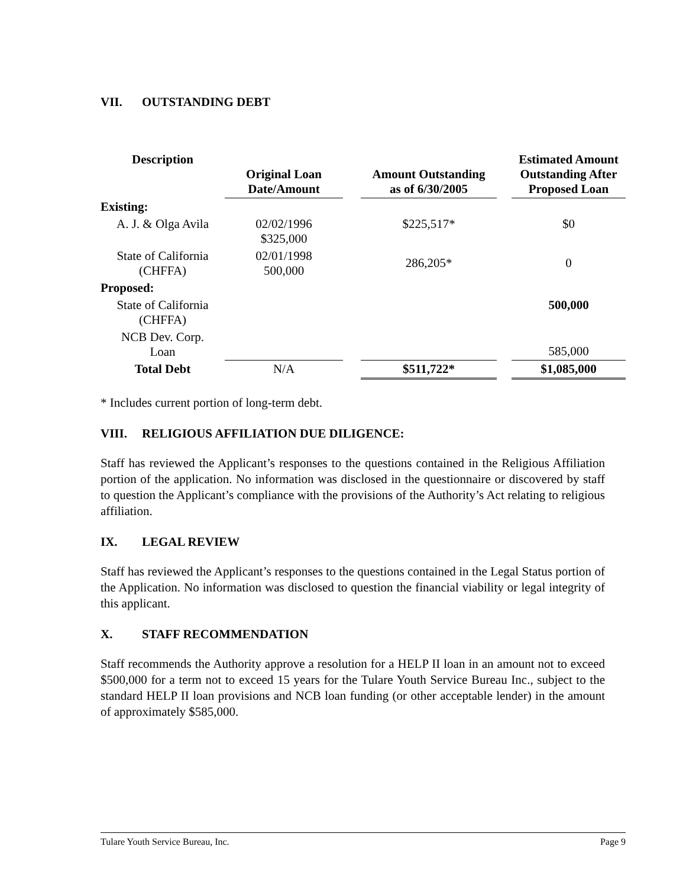VII. OUTSTANDING DEBT
| Description | Original Loan Date/Amount | | Amount Outstanding as of 6/30/2005 | | Estimated Amount Outstanding After Proposed Loan |
| --- | --- | --- | --- | --- | --- |
| Existing: | | | | | |
| A. J. & Olga Avila | 02/02/1996 $325,000 | | $225,517* | | $0 |
| State of California (CHFFA) | 02/01/1998 500,000 | | 286,205* | | 0 |
| Proposed: | | | | | |
| State of California (CHFFA) | | | | | 500,000 |
| NCB Dev. Corp. Loan | | | | | 585,000 |
| Total Debt | N/A | | $511,722* | | $1,085,000 |
* Includes current portion of long-term debt.
VIII. RELIGIOUS AFFILIATION DUE DILIGENCE:
Staff has reviewed the Applicant’s responses to the questions contained in the Religious Affiliation portion of the application. No information was disclosed in the questionnaire or discovered by staff to question the Applicant’s compliance with the provisions of the Authority’s Act relating to religious affiliation.
IX. LEGAL REVIEW
Staff has reviewed the Applicant’s responses to the questions contained in the Legal Status portion of the Application. No information was disclosed to question the financial viability or legal integrity of this applicant.
X. STAFF RECOMMENDATION
Staff recommends the Authority approve a resolution for a HELP II loan in an amount not to exceed $500,000 for a term not to exceed 15 years for the Tulare Youth Service Bureau Inc., subject to the standard HELP II loan provisions and NCB loan funding (or other acceptable lender) in the amount of approximately $585,000.
Tulare Youth Service Bureau, Inc. Page 9